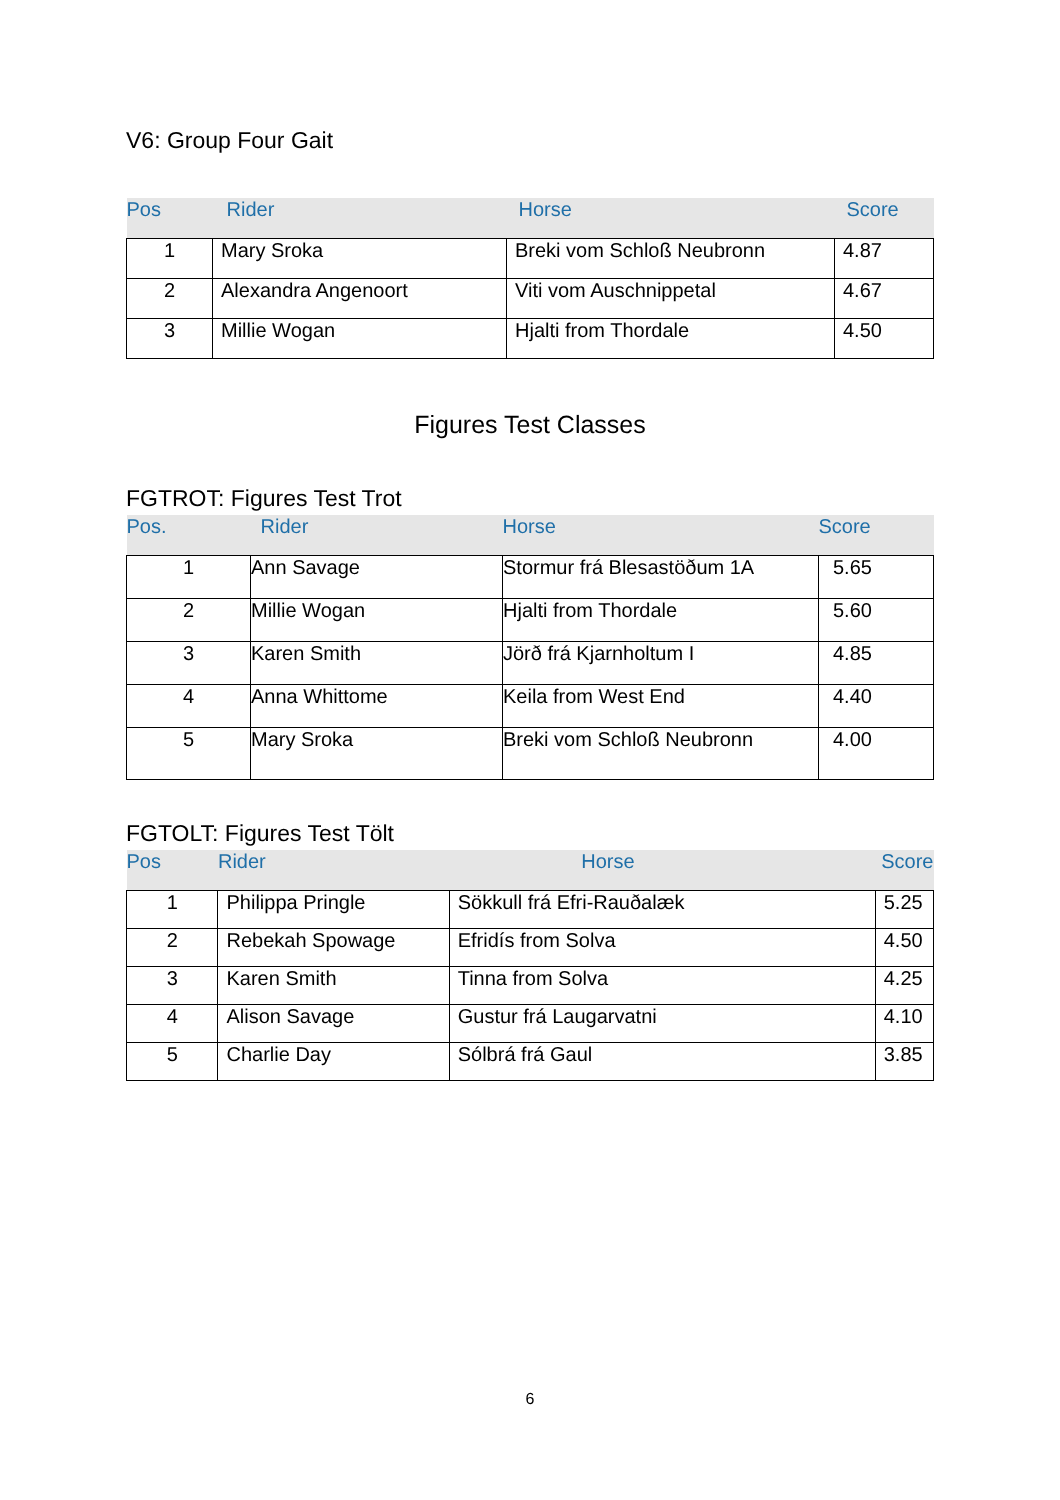V6: Group Four Gait
| Pos | Rider | Horse | Score |
| --- | --- | --- | --- |
| 1 | Mary Sroka | Breki vom Schloß Neubronn | 4.87 |
| 2 | Alexandra Angenoort | Viti vom Auschnippetal | 4.67 |
| 3 | Millie Wogan | Hjalti from Thordale | 4.50 |
Figures Test Classes
FGTROT: Figures Test Trot
| Pos. | Rider | Horse | Score |
| --- | --- | --- | --- |
| 1 | Ann Savage | Stormur frá Blesastöðum 1A | 5.65 |
| 2 | Millie Wogan | Hjalti from Thordale | 5.60 |
| 3 | Karen Smith | Jörð frá Kjarnholtum I | 4.85 |
| 4 | Anna Whittome | Keila from West End | 4.40 |
| 5 | Mary Sroka | Breki vom Schloß Neubronn | 4.00 |
FGTOLT: Figures Test Tölt
| Pos | Rider | Horse | Score |
| --- | --- | --- | --- |
| 1 | Philippa Pringle | Sökkull frá Efri-Rauðalæk | 5.25 |
| 2 | Rebekah Spowage | Efridís from Solva | 4.50 |
| 3 | Karen Smith | Tinna from Solva | 4.25 |
| 4 | Alison Savage | Gustur frá Laugarvatni | 4.10 |
| 5 | Charlie Day | Sólbrá frá Gaul | 3.85 |
6